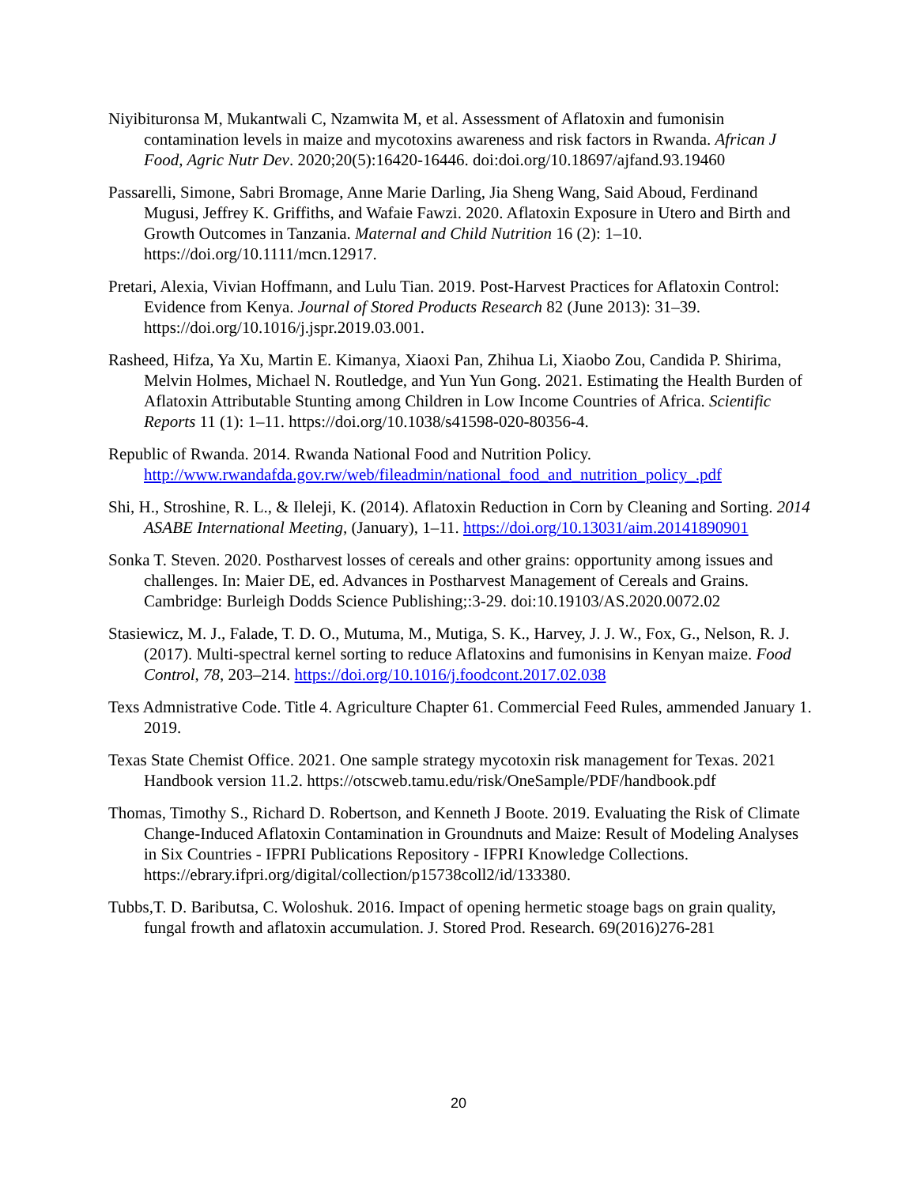Niyibituronsa M, Mukantwali C, Nzamwita M, et al. Assessment of Aflatoxin and fumonisin contamination levels in maize and mycotoxins awareness and risk factors in Rwanda. African J Food, Agric Nutr Dev. 2020;20(5):16420-16446. doi:doi.org/10.18697/ajfand.93.19460
Passarelli, Simone, Sabri Bromage, Anne Marie Darling, Jia Sheng Wang, Said Aboud, Ferdinand Mugusi, Jeffrey K. Griffiths, and Wafaie Fawzi. 2020. Aflatoxin Exposure in Utero and Birth and Growth Outcomes in Tanzania. Maternal and Child Nutrition 16 (2): 1–10. https://doi.org/10.1111/mcn.12917.
Pretari, Alexia, Vivian Hoffmann, and Lulu Tian. 2019. Post-Harvest Practices for Aflatoxin Control: Evidence from Kenya. Journal of Stored Products Research 82 (June 2013): 31–39. https://doi.org/10.1016/j.jspr.2019.03.001.
Rasheed, Hifza, Ya Xu, Martin E. Kimanya, Xiaoxi Pan, Zhihua Li, Xiaobo Zou, Candida P. Shirima, Melvin Holmes, Michael N. Routledge, and Yun Yun Gong. 2021. Estimating the Health Burden of Aflatoxin Attributable Stunting among Children in Low Income Countries of Africa. Scientific Reports 11 (1): 1–11. https://doi.org/10.1038/s41598-020-80356-4.
Republic of Rwanda. 2014. Rwanda National Food and Nutrition Policy. http://www.rwandafda.gov.rw/web/fileadmin/national_food_and_nutrition_policy_.pdf
Shi, H., Stroshine, R. L., & Ileleji, K. (2014). Aflatoxin Reduction in Corn by Cleaning and Sorting. 2014 ASABE International Meeting, (January), 1–11. https://doi.org/10.13031/aim.20141890901
Sonka T. Steven. 2020. Postharvest losses of cereals and other grains: opportunity among issues and challenges. In: Maier DE, ed. Advances in Postharvest Management of Cereals and Grains. Cambridge: Burleigh Dodds Science Publishing;:3-29. doi:10.19103/AS.2020.0072.02
Stasiewicz, M. J., Falade, T. D. O., Mutuma, M., Mutiga, S. K., Harvey, J. J. W., Fox, G., Nelson, R. J. (2017). Multi-spectral kernel sorting to reduce Aflatoxins and fumonisins in Kenyan maize. Food Control, 78, 203–214. https://doi.org/10.1016/j.foodcont.2017.02.038
Texs Admnistrative Code. Title 4. Agriculture Chapter 61. Commercial Feed Rules, ammended January 1. 2019.
Texas State Chemist Office. 2021. One sample strategy mycotoxin risk management for Texas. 2021 Handbook version 11.2. https://otscweb.tamu.edu/risk/OneSample/PDF/handbook.pdf
Thomas, Timothy S., Richard D. Robertson, and Kenneth J Boote. 2019. Evaluating the Risk of Climate Change-Induced Aflatoxin Contamination in Groundnuts and Maize: Result of Modeling Analyses in Six Countries - IFPRI Publications Repository - IFPRI Knowledge Collections. https://ebrary.ifpri.org/digital/collection/p15738coll2/id/133380.
Tubbs,T. D. Baributsa, C. Woloshuk. 2016. Impact of opening hermetic stoage bags on grain quality, fungal frowth and aflatoxin accumulation. J. Stored Prod. Research. 69(2016)276-281
20